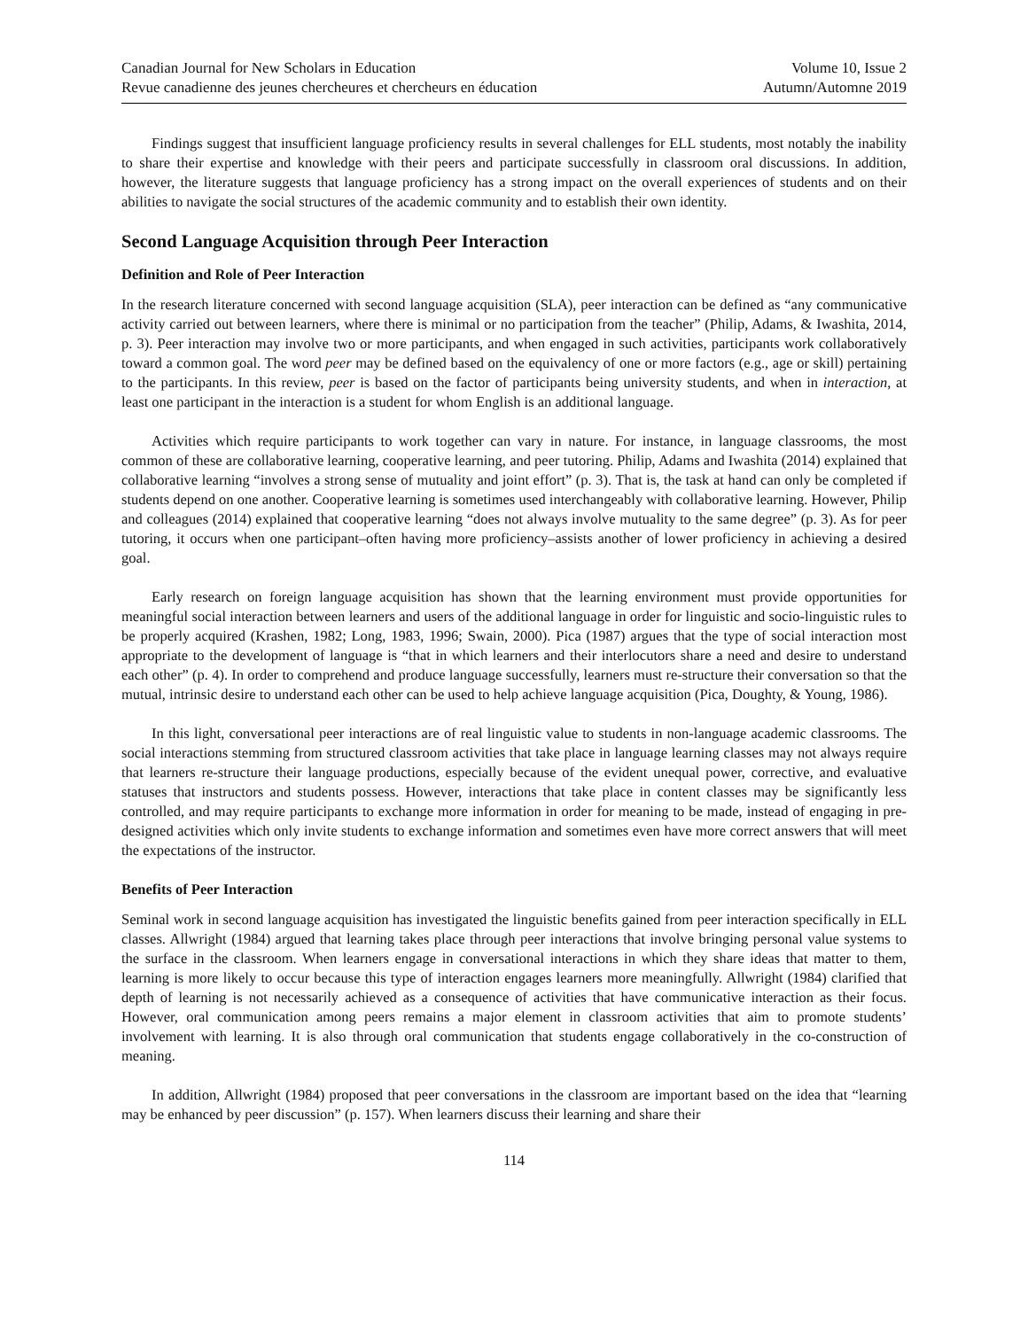Canadian Journal for New Scholars in Education
Revue canadienne des jeunes chercheures et chercheurs en éducation
Volume 10, Issue 2
Autumn/Automne 2019
Findings suggest that insufficient language proficiency results in several challenges for ELL students, most notably the inability to share their expertise and knowledge with their peers and participate successfully in classroom oral discussions. In addition, however, the literature suggests that language proficiency has a strong impact on the overall experiences of students and on their abilities to navigate the social structures of the academic community and to establish their own identity.
Second Language Acquisition through Peer Interaction
Definition and Role of Peer Interaction
In the research literature concerned with second language acquisition (SLA), peer interaction can be defined as “any communicative activity carried out between learners, where there is minimal or no participation from the teacher” (Philip, Adams, & Iwashita, 2014, p. 3). Peer interaction may involve two or more participants, and when engaged in such activities, participants work collaboratively toward a common goal. The word peer may be defined based on the equivalency of one or more factors (e.g., age or skill) pertaining to the participants. In this review, peer is based on the factor of participants being university students, and when in interaction, at least one participant in the interaction is a student for whom English is an additional language.
Activities which require participants to work together can vary in nature. For instance, in language classrooms, the most common of these are collaborative learning, cooperative learning, and peer tutoring. Philip, Adams and Iwashita (2014) explained that collaborative learning “involves a strong sense of mutuality and joint effort” (p. 3). That is, the task at hand can only be completed if students depend on one another. Cooperative learning is sometimes used interchangeably with collaborative learning. However, Philip and colleagues (2014) explained that cooperative learning “does not always involve mutuality to the same degree” (p. 3). As for peer tutoring, it occurs when one participant–often having more proficiency–assists another of lower proficiency in achieving a desired goal.
Early research on foreign language acquisition has shown that the learning environment must provide opportunities for meaningful social interaction between learners and users of the additional language in order for linguistic and socio-linguistic rules to be properly acquired (Krashen, 1982; Long, 1983, 1996; Swain, 2000). Pica (1987) argues that the type of social interaction most appropriate to the development of language is “that in which learners and their interlocutors share a need and desire to understand each other” (p. 4). In order to comprehend and produce language successfully, learners must re-structure their conversation so that the mutual, intrinsic desire to understand each other can be used to help achieve language acquisition (Pica, Doughty, & Young, 1986).
In this light, conversational peer interactions are of real linguistic value to students in non-language academic classrooms. The social interactions stemming from structured classroom activities that take place in language learning classes may not always require that learners re-structure their language productions, especially because of the evident unequal power, corrective, and evaluative statuses that instructors and students possess. However, interactions that take place in content classes may be significantly less controlled, and may require participants to exchange more information in order for meaning to be made, instead of engaging in pre-designed activities which only invite students to exchange information and sometimes even have more correct answers that will meet the expectations of the instructor.
Benefits of Peer Interaction
Seminal work in second language acquisition has investigated the linguistic benefits gained from peer interaction specifically in ELL classes. Allwright (1984) argued that learning takes place through peer interactions that involve bringing personal value systems to the surface in the classroom. When learners engage in conversational interactions in which they share ideas that matter to them, learning is more likely to occur because this type of interaction engages learners more meaningfully. Allwright (1984) clarified that depth of learning is not necessarily achieved as a consequence of activities that have communicative interaction as their focus. However, oral communication among peers remains a major element in classroom activities that aim to promote students’ involvement with learning. It is also through oral communication that students engage collaboratively in the co-construction of meaning.
In addition, Allwright (1984) proposed that peer conversations in the classroom are important based on the idea that “learning may be enhanced by peer discussion” (p. 157). When learners discuss their learning and share their
114